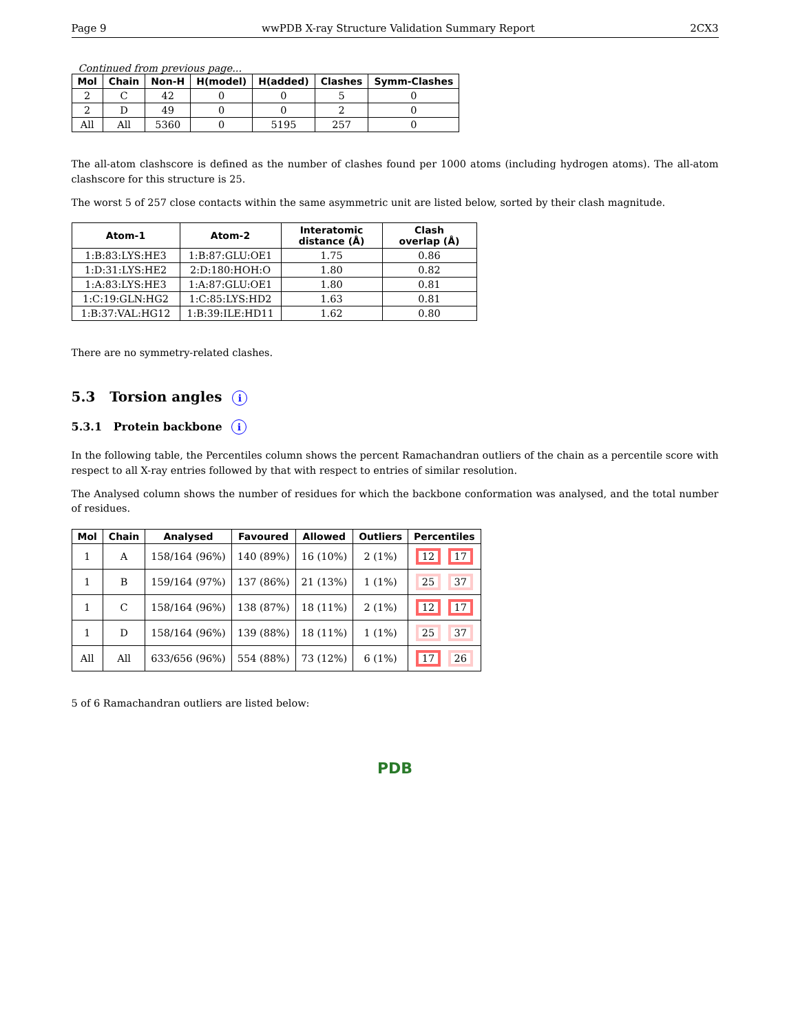Page 9 wwPDB X-ray Structure Validation Summary Report 2CX3
Continued from previous page...
| Mol | Chain | Non-H | H(model) | H(added) | Clashes | Symm-Clashes |
| --- | --- | --- | --- | --- | --- | --- |
| 2 | C | 42 | 0 | 0 | 5 | 0 |
| 2 | D | 49 | 0 | 0 | 2 | 0 |
| All | All | 5360 | 0 | 5195 | 257 | 0 |
The all-atom clashscore is defined as the number of clashes found per 1000 atoms (including hydrogen atoms). The all-atom clashscore for this structure is 25.
The worst 5 of 257 close contacts within the same asymmetric unit are listed below, sorted by their clash magnitude.
| Atom-1 | Atom-2 | Interatomic distance (Å) | Clash overlap (Å) |
| --- | --- | --- | --- |
| 1:B:83:LYS:HE3 | 1:B:87:GLU:OE1 | 1.75 | 0.86 |
| 1:D:31:LYS:HE2 | 2:D:180:HOH:O | 1.80 | 0.82 |
| 1:A:83:LYS:HE3 | 1:A:87:GLU:OE1 | 1.80 | 0.81 |
| 1:C:19:GLN:HG2 | 1:C:85:LYS:HD2 | 1.63 | 0.81 |
| 1:B:37:VAL:HG12 | 1:B:39:ILE:HD11 | 1.62 | 0.80 |
There are no symmetry-related clashes.
5.3 Torsion angles i
5.3.1 Protein backbone i
In the following table, the Percentiles column shows the percent Ramachandran outliers of the chain as a percentile score with respect to all X-ray entries followed by that with respect to entries of similar resolution.
The Analysed column shows the number of residues for which the backbone conformation was analysed, and the total number of residues.
| Mol | Chain | Analysed | Favoured | Allowed | Outliers | Percentiles |
| --- | --- | --- | --- | --- | --- | --- |
| 1 | A | 158/164 (96%) | 140 (89%) | 16 (10%) | 2 (1%) | 12 17 |
| 1 | B | 159/164 (97%) | 137 (86%) | 21 (13%) | 1 (1%) | 25 37 |
| 1 | C | 158/164 (96%) | 138 (87%) | 18 (11%) | 2 (1%) | 12 17 |
| 1 | D | 158/164 (96%) | 139 (88%) | 18 (11%) | 1 (1%) | 25 37 |
| All | All | 633/656 (96%) | 554 (88%) | 73 (12%) | 6 (1%) | 17 26 |
5 of 6 Ramachandran outliers are listed below:
PDB